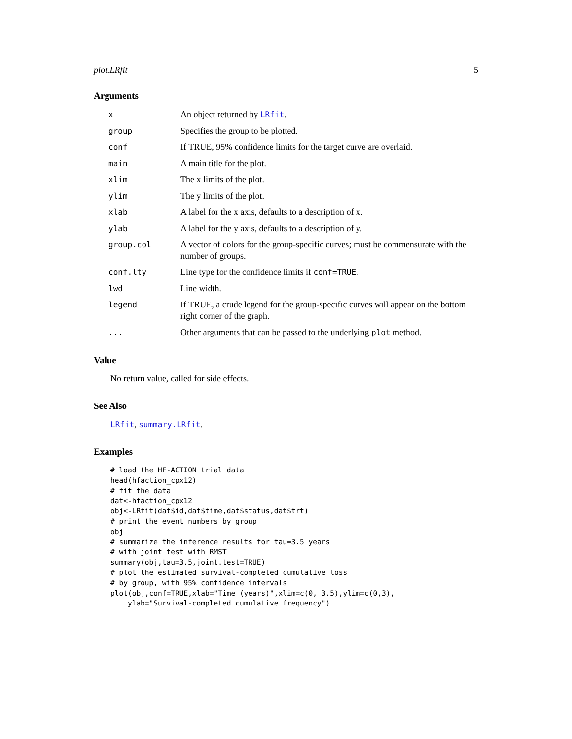plot.LRfit 5
Arguments
| x | An object returned by LRfit . |
| group | Specifies the group to be plotted. |
| conf | If TRUE, 95% confidence limits for the target curve are overlaid. |
| main | A main title for the plot. |
| xlim | The x limits of the plot. |
| ylim | The y limits of the plot. |
| xlab | A label for the x axis, defaults to a description of x. |
| ylab | A label for the y axis, defaults to a description of y. |
| group.col | A vector of colors for the group-specific curves; must be commensurate with the number of groups. |
| conf.lty | Line type for the confidence limits if conf=TRUE . |
| lwd | Line width. |
| legend | If TRUE, a crude legend for the group-specific curves will appear on the bottom right corner of the graph. |
| ... | Other arguments that can be passed to the underlying plot method. |
Value
No return value, called for side effects.
See Also
LRfit, summary.LRfit.
Examples
# load the HF-ACTION trial data
head(hfaction_cpx12)
# fit the data
dat<-hfaction_cpx12
obj<-LRfit(dat$id,dat$time,dat$status,dat$trt)
# print the event numbers by group
obj
# summarize the inference results for tau=3.5 years
# with joint test with RMST
summary(obj,tau=3.5,joint.test=TRUE)
# plot the estimated survival-completed cumulative loss
# by group, with 95% confidence intervals
plot(obj,conf=TRUE,xlab="Time (years)",xlim=c(0, 3.5),ylim=c(0,3),
    ylab="Survival-completed cumulative frequency")